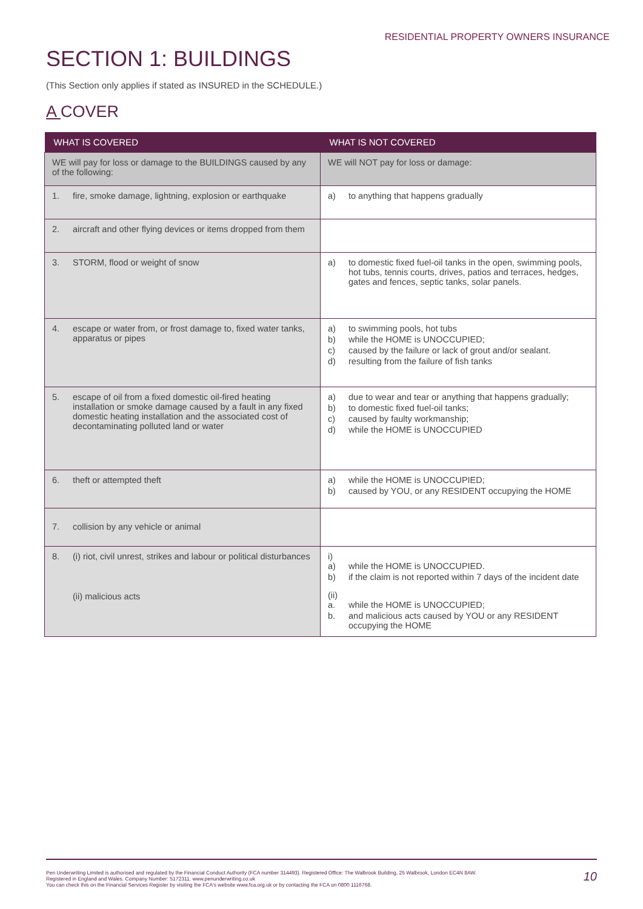RESIDENTIAL PROPERTY OWNERS INSURANCE
SECTION 1: BUILDINGS
(This Section only applies if stated as INSURED in the SCHEDULE.)
A COVER
| WHAT IS COVERED | WHAT IS NOT COVERED |
| --- | --- |
| WE will pay for loss or damage to the BUILDINGS caused by any of the following: | WE will NOT pay for loss or damage: |
| 1. fire, smoke damage, lightning, explosion or earthquake | a) to anything that happens gradually |
| 2. aircraft and other flying devices or items dropped from them | |
| 3. STORM, flood or weight of snow | a) to domestic fixed fuel-oil tanks in the open, swimming pools, hot tubs, tennis courts, drives, patios and terraces, hedges, gates and fences, septic tanks, solar panels. |
| 4. escape or water from, or frost damage to, fixed water tanks, apparatus or pipes | a) to swimming pools, hot tubs b) while the HOME is UNOCCUPIED; c) caused by the failure or lack of grout and/or sealant. d) resulting from the failure of fish tanks |
| 5. escape of oil from a fixed domestic oil-fired heating installation or smoke damage caused by a fault in any fixed domestic heating installation and the associated cost of decontaminating polluted land or water | a) due to wear and tear or anything that happens gradually; b) to domestic fixed fuel-oil tanks; c) caused by faulty workmanship; d) while the HOME is UNOCCUPIED |
| 6. theft or attempted theft | a) while the HOME is UNOCCUPIED; b) caused by YOU, or any RESIDENT occupying the HOME |
| 7. collision by any vehicle or animal | |
| 8. (i) riot, civil unrest, strikes and labour or political disturbances (ii) malicious acts | i) a) while the HOME is UNOCCUPIED. b) if the claim is not reported within 7 days of the incident date (ii) a. while the HOME is UNOCCUPIED; b. and malicious acts caused by YOU or any RESIDENT occupying the HOME |
10
Pen Underwriting Limited is authorised and regulated by the Financial Conduct Authority (FCA number 314493). Registered Office: The Walbrook Building, 25 Walbrook, London EC4N 8AW.
Registered in England and Wales. Company Number: 5172311. www.penunderwriting.co.uk
You can check this on the Financial Services Register by visiting the FCA's website www.fca.org.uk or by contacting the FCA on 0800 1116768.